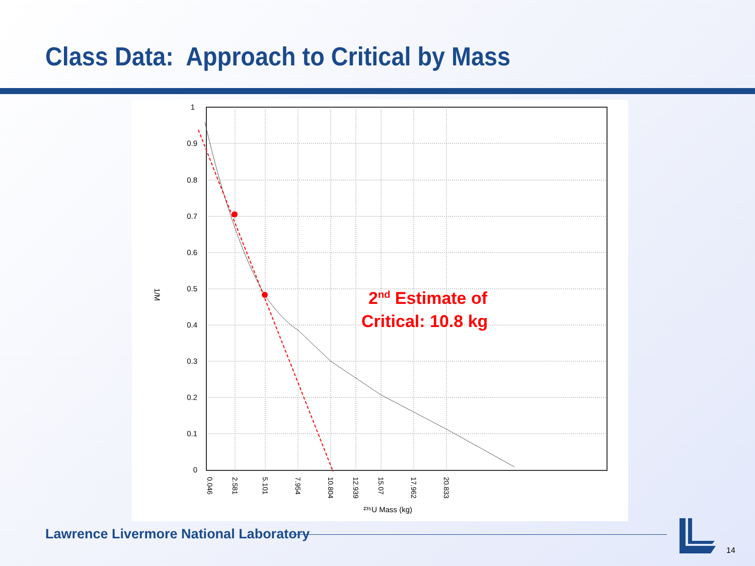Class Data: Approach to Critical by Mass
1
0.9
0.8
0.7
0.6
0.5
0.4
0.3
0.2
0.1
0
1/M
0.046
2.581
5.101
7.954
10.804
12.939
15.07
17.962
20.833
²³⁵U Mass (kg)
2nd Estimate of
Critical: 10.8 kg
Lawrence Livermore National Laboratory
14